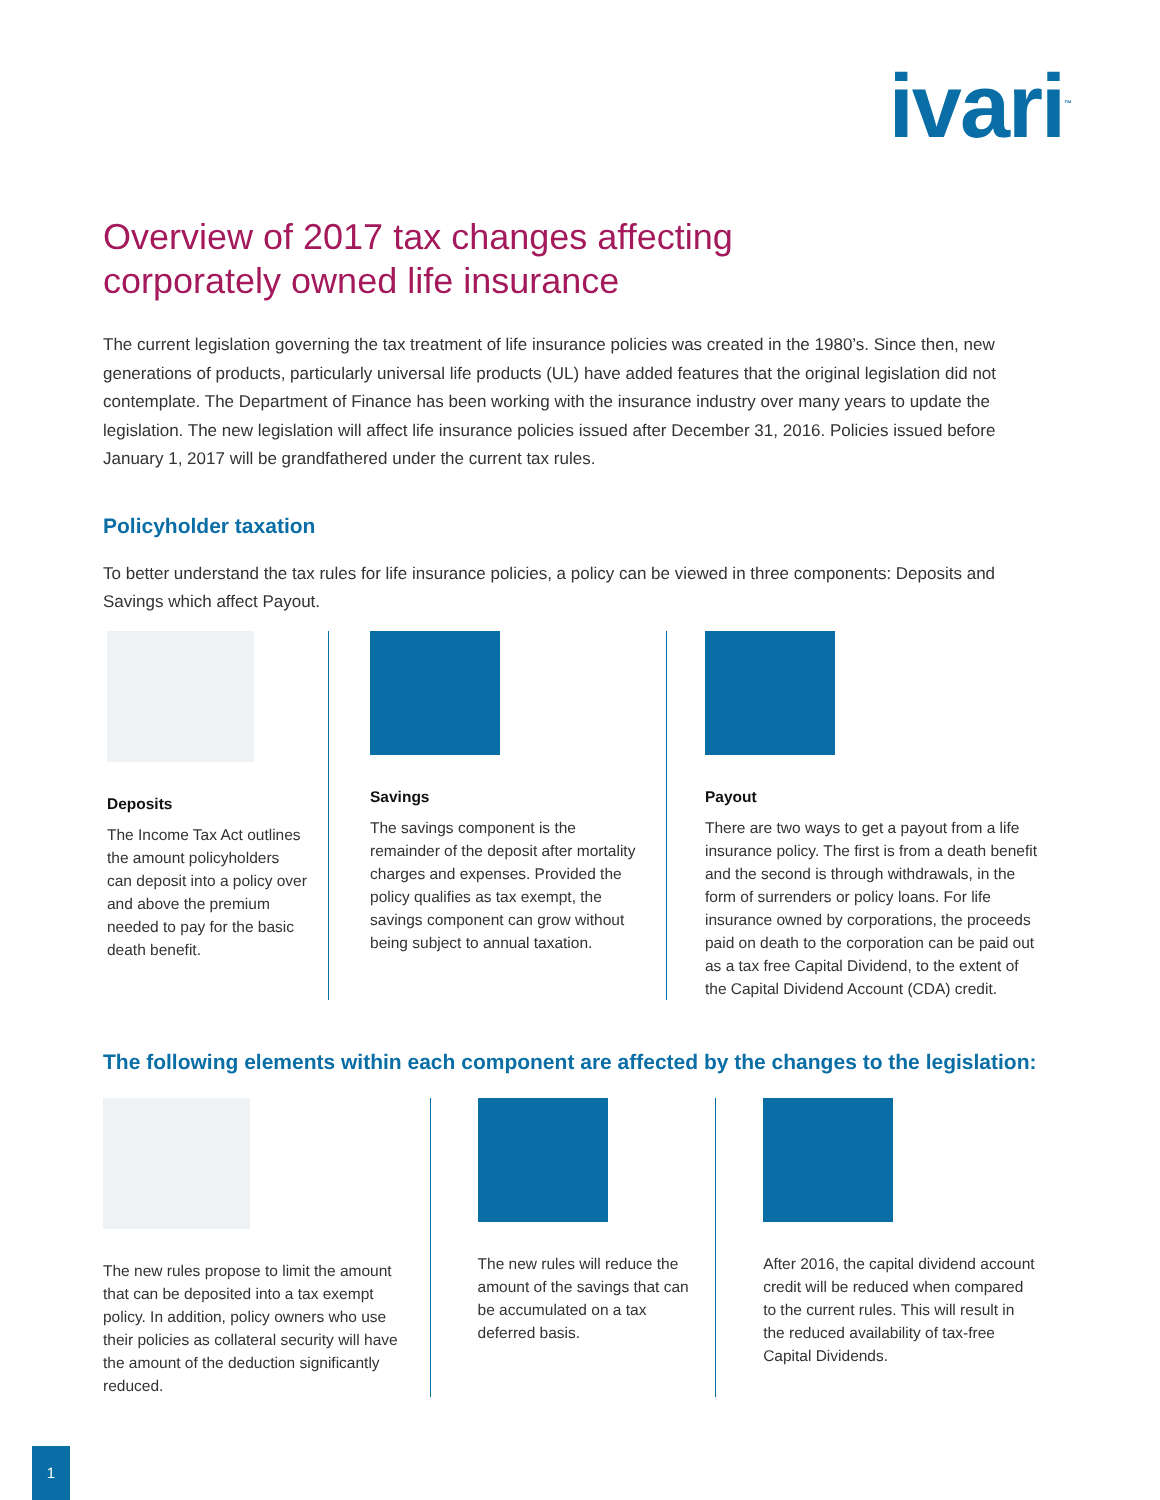ivari<sup>™</sup>
Overview of 2017 tax changes affecting
corporately owned life insurance
The current legislation governing the tax treatment of life insurance policies was created in the 1980’s. Since then, new generations of products, particularly universal life products (UL) have added features that the original legislation did not contemplate. The Department of Finance has been working with the insurance industry over many years to update the legislation. The new legislation will affect life insurance policies issued after December 31, 2016. Policies issued before January 1, 2017 will be grandfathered under the current tax rules.
Policyholder taxation
To better understand the tax rules for life insurance policies, a policy can be viewed in three components: Deposits and Savings which affect Payout.
Deposits
The Income Tax Act outlines the amount policyholders can deposit into a policy over and above the premium needed to pay for the basic death benefit.
Savings
The savings component is the remainder of the deposit after mortality charges and expenses. Provided the policy qualifies as tax exempt, the savings component can grow without being subject to annual taxation.
Payout
There are two ways to get a payout from a life insurance policy. The first is from a death benefit and the second is through withdrawals, in the form of surrenders or policy loans. For life insurance owned by corporations, the proceeds paid on death to the corporation can be paid out as a tax free Capital Dividend, to the extent of the Capital Dividend Account (CDA) credit.
The following elements within each component are affected by the changes to the legislation:
The new rules propose to limit the amount that can be deposited into a tax exempt policy. In addition, policy owners who use their policies as collateral security will have the amount of the deduction significantly reduced.
The new rules will reduce the amount of the savings that can be accumulated on a tax deferred basis.
After 2016, the capital dividend account credit will be reduced when compared to the current rules. This will result in the reduced availability of tax-free Capital Dividends.
1